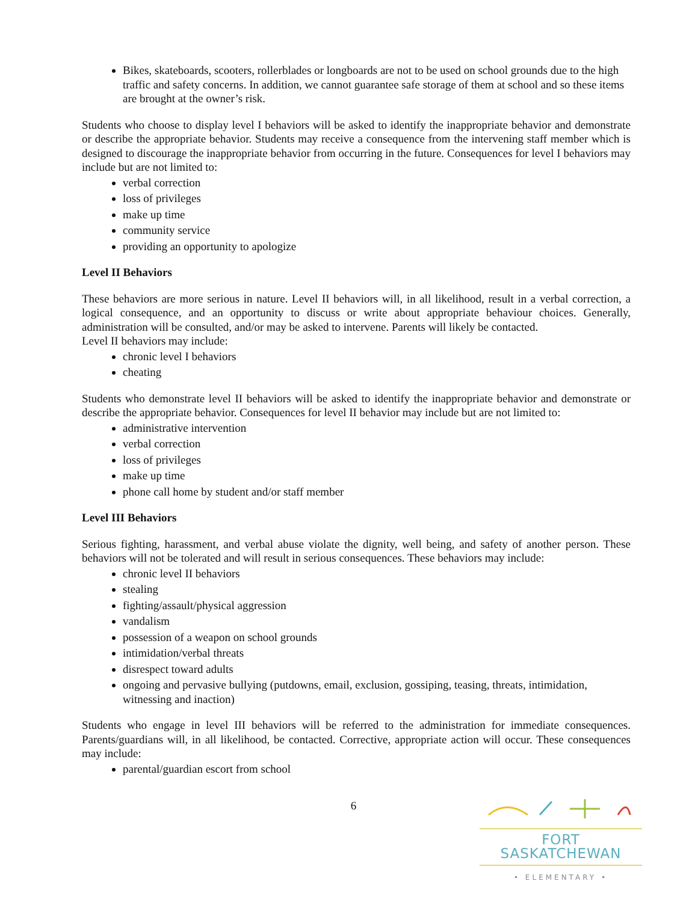Bikes, skateboards, scooters, rollerblades or longboards are not to be used on school grounds due to the high traffic and safety concerns. In addition, we cannot guarantee safe storage of them at school and so these items are brought at the owner’s risk.
Students who choose to display level I behaviors will be asked to identify the inappropriate behavior and demonstrate or describe the appropriate behavior. Students may receive a consequence from the intervening staff member which is designed to discourage the inappropriate behavior from occurring in the future. Consequences for level I behaviors may include but are not limited to:
verbal correction
loss of privileges
make up time
community service
providing an opportunity to apologize
Level II Behaviors
These behaviors are more serious in nature. Level II behaviors will, in all likelihood, result in a verbal correction, a logical consequence, and an opportunity to discuss or write about appropriate behaviour choices. Generally, administration will be consulted, and/or may be asked to intervene. Parents will likely be contacted.
Level II behaviors may include:
chronic level I behaviors
cheating
Students who demonstrate level II behaviors will be asked to identify the inappropriate behavior and demonstrate or describe the appropriate behavior. Consequences for level II behavior may include but are not limited to:
administrative intervention
verbal correction
loss of privileges
make up time
phone call home by student and/or staff member
Level III Behaviors
Serious fighting, harassment, and verbal abuse violate the dignity, well being, and safety of another person. These behaviors will not be tolerated and will result in serious consequences. These behaviors may include:
chronic level II behaviors
stealing
fighting/assault/physical aggression
vandalism
possession of a weapon on school grounds
intimidation/verbal threats
disrespect toward adults
ongoing and pervasive bullying (putdowns, email, exclusion, gossiping, teasing, threats, intimidation, witnessing and inaction)
Students who engage in level III behaviors will be referred to the administration for immediate consequences. Parents/guardians will, in all likelihood, be contacted. Corrective, appropriate action will occur. These consequences may include:
parental/guardian escort from school
6
FORT SASKATCHEWAN
• ELEMENTARY •